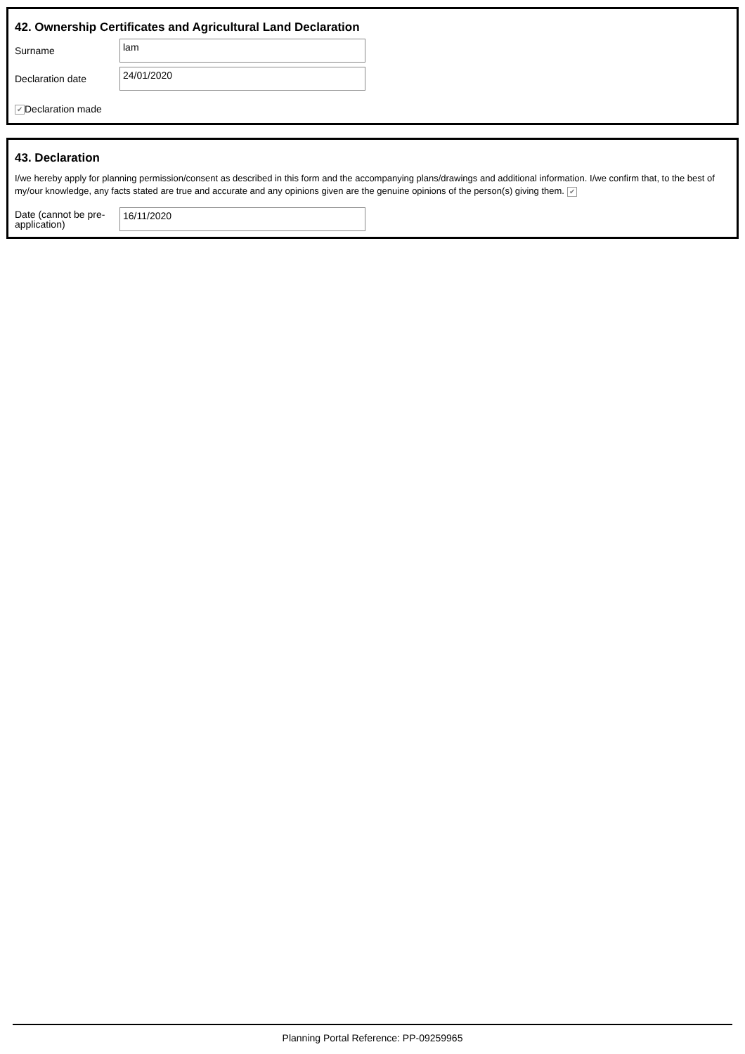42. Ownership Certificates and Agricultural Land Declaration
Surname
lam
Declaration date
24/01/2020
✔ Declaration made
43. Declaration
I/we hereby apply for planning permission/consent as described in this form and the accompanying plans/drawings and additional information. I/we confirm that, to the best of my/our knowledge, any facts stated are true and accurate and any opinions given are the genuine opinions of the person(s) giving them. ✔
Date (cannot be pre-application)
16/11/2020
Planning Portal Reference: PP-09259965